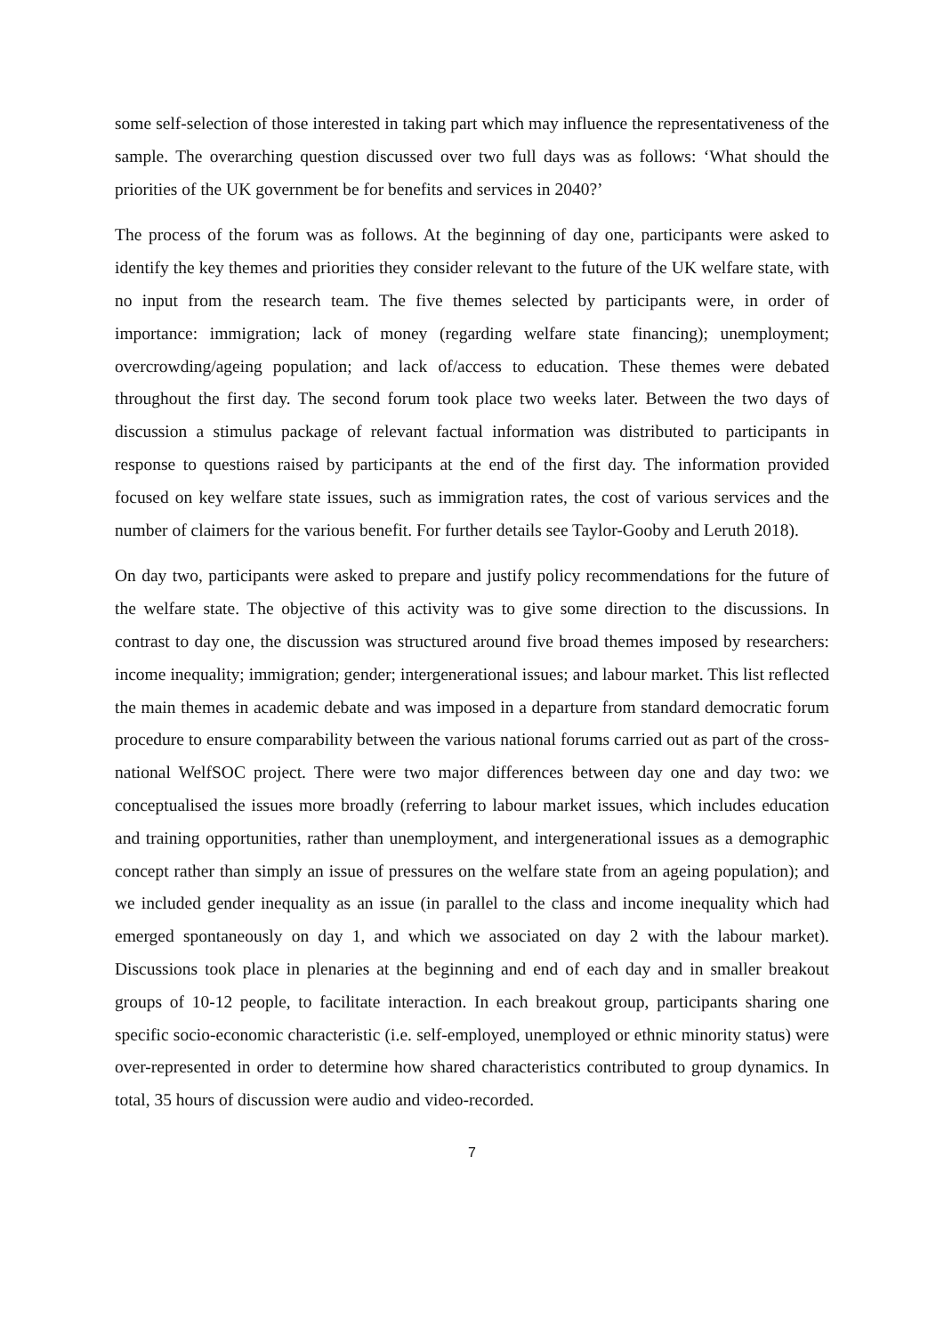some self-selection of those interested in taking part which may influence the representativeness of the sample. The overarching question discussed over two full days was as follows: ‘What should the priorities of the UK government be for benefits and services in 2040?’
The process of the forum was as follows. At the beginning of day one, participants were asked to identify the key themes and priorities they consider relevant to the future of the UK welfare state, with no input from the research team. The five themes selected by participants were, in order of importance: immigration; lack of money (regarding welfare state financing); unemployment; overcrowding/ageing population; and lack of/access to education. These themes were debated throughout the first day. The second forum took place two weeks later. Between the two days of discussion a stimulus package of relevant factual information was distributed to participants in response to questions raised by participants at the end of the first day. The information provided focused on key welfare state issues, such as immigration rates, the cost of various services and the number of claimers for the various benefit. For further details see Taylor-Gooby and Leruth 2018).
On day two, participants were asked to prepare and justify policy recommendations for the future of the welfare state. The objective of this activity was to give some direction to the discussions. In contrast to day one, the discussion was structured around five broad themes imposed by researchers: income inequality; immigration; gender; intergenerational issues; and labour market. This list reflected the main themes in academic debate and was imposed in a departure from standard democratic forum procedure to ensure comparability between the various national forums carried out as part of the cross-national WelfSOC project. There were two major differences between day one and day two: we conceptualised the issues more broadly (referring to labour market issues, which includes education and training opportunities, rather than unemployment, and intergenerational issues as a demographic concept rather than simply an issue of pressures on the welfare state from an ageing population); and we included gender inequality as an issue (in parallel to the class and income inequality which had emerged spontaneously on day 1, and which we associated on day 2 with the labour market). Discussions took place in plenaries at the beginning and end of each day and in smaller breakout groups of 10-12 people, to facilitate interaction. In each breakout group, participants sharing one specific socio-economic characteristic (i.e. self-employed, unemployed or ethnic minority status) were over-represented in order to determine how shared characteristics contributed to group dynamics. In total, 35 hours of discussion were audio and video-recorded.
7